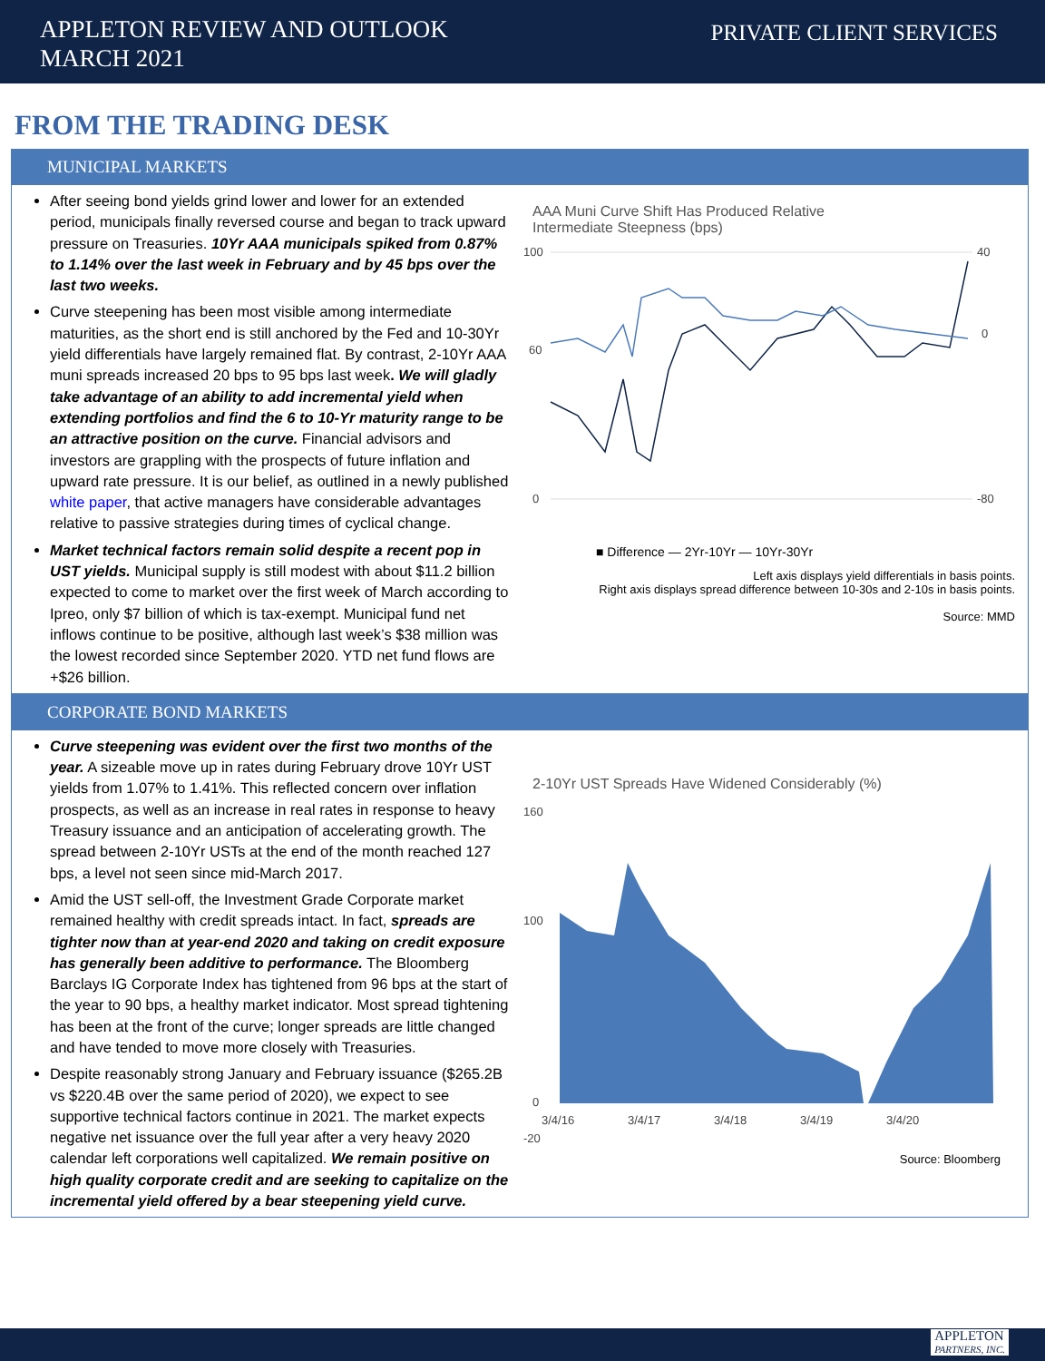APPLETON REVIEW AND OUTLOOK
MARCH 2021
PRIVATE CLIENT SERVICES
FROM THE TRADING DESK
MUNICIPAL MARKETS
After seeing bond yields grind lower and lower for an extended period, municipals finally reversed course and began to track upward pressure on Treasuries. 10Yr AAA municipals spiked from 0.87% to 1.14% over the last week in February and by 45 bps over the last two weeks.
Curve steepening has been most visible among intermediate maturities, as the short end is still anchored by the Fed and 10-30Yr yield differentials have largely remained flat. By contrast, 2-10Yr AAA muni spreads increased 20 bps to 95 bps last week. We will gladly take advantage of an ability to add incremental yield when extending portfolios and find the 6 to 10-Yr maturity range to be an attractive position on the curve. Financial advisors and investors are grappling with the prospects of future inflation and upward rate pressure. It is our belief, as outlined in a newly published white paper, that active managers have considerable advantages relative to passive strategies during times of cyclical change.
Market technical factors remain solid despite a recent pop in UST yields. Municipal supply is still modest with about $11.2 billion expected to come to market over the first week of March according to Ipreo, only $7 billion of which is tax-exempt. Municipal fund net inflows continue to be positive, although last week’s $38 million was the lowest recorded since September 2020. YTD net fund flows are +$26 billion.
AAA Muni Curve Shift Has Produced Relative
Intermediate Steepness (bps)
100
60
0
40
0
-80
■ Difference — 2Yr-10Yr — 10Yr-30Yr
Left axis displays yield differentials in basis points.
Right axis displays spread difference between 10-30s and 2-10s in basis points.
Source: MMD
CORPORATE BOND MARKETS
Curve steepening was evident over the first two months of the year. A sizeable move up in rates during February drove 10Yr UST yields from 1.07% to 1.41%. This reflected concern over inflation prospects, as well as an increase in real rates in response to heavy Treasury issuance and an anticipation of accelerating growth. The spread between 2-10Yr USTs at the end of the month reached 127 bps, a level not seen since mid-March 2017.
Amid the UST sell-off, the Investment Grade Corporate market remained healthy with credit spreads intact. In fact, spreads are tighter now than at year-end 2020 and taking on credit exposure has generally been additive to performance. The Bloomberg Barclays IG Corporate Index has tightened from 96 bps at the start of the year to 90 bps, a healthy market indicator. Most spread tightening has been at the front of the curve; longer spreads are little changed and have tended to move more closely with Treasuries.
Despite reasonably strong January and February issuance ($265.2B vs $220.4B over the same period of 2020), we expect to see supportive technical factors continue in 2021. The market expects negative net issuance over the full year after a very heavy 2020 calendar left corporations well capitalized. We remain positive on high quality corporate credit and are seeking to capitalize on the incremental yield offered by a bear steepening yield curve.
2-10Yr UST Spreads Have Widened Considerably (%)
160
100
0
-20
3/4/16
3/4/17
3/4/18
3/4/19
3/4/20
Source: Bloomberg
APPLETON
PARTNERS, INC.